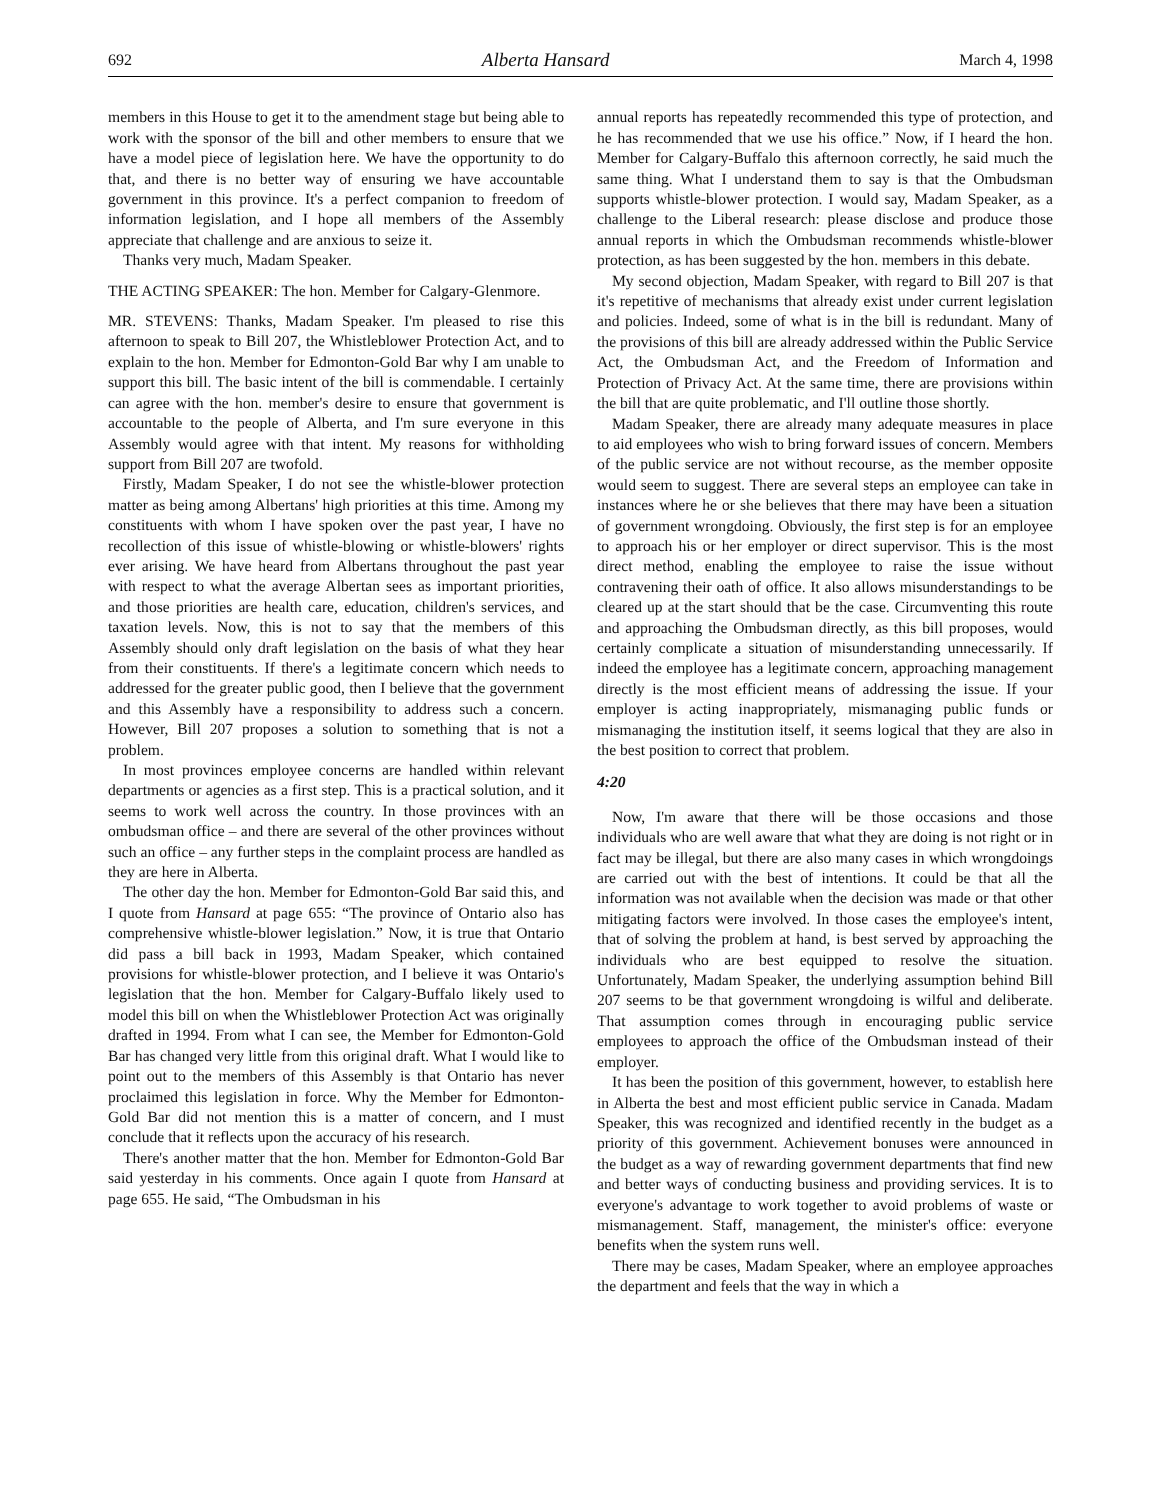692 Alberta Hansard March 4, 1998
members in this House to get it to the amendment stage but being able to work with the sponsor of the bill and other members to ensure that we have a model piece of legislation here. We have the opportunity to do that, and there is no better way of ensuring we have accountable government in this province. It's a perfect companion to freedom of information legislation, and I hope all members of the Assembly appreciate that challenge and are anxious to seize it.
Thanks very much, Madam Speaker.
THE ACTING SPEAKER: The hon. Member for Calgary-Glenmore.
MR. STEVENS: Thanks, Madam Speaker. I'm pleased to rise this afternoon to speak to Bill 207, the Whistleblower Protection Act, and to explain to the hon. Member for Edmonton-Gold Bar why I am unable to support this bill. The basic intent of the bill is commendable. I certainly can agree with the hon. member's desire to ensure that government is accountable to the people of Alberta, and I'm sure everyone in this Assembly would agree with that intent. My reasons for withholding support from Bill 207 are twofold.
Firstly, Madam Speaker, I do not see the whistle-blower protection matter as being among Albertans' high priorities at this time. Among my constituents with whom I have spoken over the past year, I have no recollection of this issue of whistle-blowing or whistle-blowers' rights ever arising. We have heard from Albertans throughout the past year with respect to what the average Albertan sees as important priorities, and those priorities are health care, education, children's services, and taxation levels. Now, this is not to say that the members of this Assembly should only draft legislation on the basis of what they hear from their constituents. If there's a legitimate concern which needs to addressed for the greater public good, then I believe that the government and this Assembly have a responsibility to address such a concern. However, Bill 207 proposes a solution to something that is not a problem.
In most provinces employee concerns are handled within relevant departments or agencies as a first step. This is a practical solution, and it seems to work well across the country. In those provinces with an ombudsman office – and there are several of the other provinces without such an office – any further steps in the complaint process are handled as they are here in Alberta.
The other day the hon. Member for Edmonton-Gold Bar said this, and I quote from Hansard at page 655: “The province of Ontario also has comprehensive whistle-blower legislation.” Now, it is true that Ontario did pass a bill back in 1993, Madam Speaker, which contained provisions for whistle-blower protection, and I believe it was Ontario's legislation that the hon. Member for Calgary-Buffalo likely used to model this bill on when the Whistleblower Protection Act was originally drafted in 1994. From what I can see, the Member for Edmonton-Gold Bar has changed very little from this original draft. What I would like to point out to the members of this Assembly is that Ontario has never proclaimed this legislation in force. Why the Member for Edmonton-Gold Bar did not mention this is a matter of concern, and I must conclude that it reflects upon the accuracy of his research.
There's another matter that the hon. Member for Edmonton-Gold Bar said yesterday in his comments. Once again I quote from Hansard at page 655. He said, “The Ombudsman in his
annual reports has repeatedly recommended this type of protection, and he has recommended that we use his office.” Now, if I heard the hon. Member for Calgary-Buffalo this afternoon correctly, he said much the same thing. What I understand them to say is that the Ombudsman supports whistle-blower protection. I would say, Madam Speaker, as a challenge to the Liberal research: please disclose and produce those annual reports in which the Ombudsman recommends whistle-blower protection, as has been suggested by the hon. members in this debate.
My second objection, Madam Speaker, with regard to Bill 207 is that it's repetitive of mechanisms that already exist under current legislation and policies. Indeed, some of what is in the bill is redundant. Many of the provisions of this bill are already addressed within the Public Service Act, the Ombudsman Act, and the Freedom of Information and Protection of Privacy Act. At the same time, there are provisions within the bill that are quite problematic, and I'll outline those shortly.
Madam Speaker, there are already many adequate measures in place to aid employees who wish to bring forward issues of concern. Members of the public service are not without recourse, as the member opposite would seem to suggest. There are several steps an employee can take in instances where he or she believes that there may have been a situation of government wrongdoing. Obviously, the first step is for an employee to approach his or her employer or direct supervisor. This is the most direct method, enabling the employee to raise the issue without contravening their oath of office. It also allows misunderstandings to be cleared up at the start should that be the case. Circumventing this route and approaching the Ombudsman directly, as this bill proposes, would certainly complicate a situation of misunderstanding unnecessarily. If indeed the employee has a legitimate concern, approaching management directly is the most efficient means of addressing the issue. If your employer is acting inappropriately, mismanaging public funds or mismanaging the institution itself, it seems logical that they are also in the best position to correct that problem.
4:20
Now, I'm aware that there will be those occasions and those individuals who are well aware that what they are doing is not right or in fact may be illegal, but there are also many cases in which wrongdoings are carried out with the best of intentions. It could be that all the information was not available when the decision was made or that other mitigating factors were involved. In those cases the employee's intent, that of solving the problem at hand, is best served by approaching the individuals who are best equipped to resolve the situation. Unfortunately, Madam Speaker, the underlying assumption behind Bill 207 seems to be that government wrongdoing is wilful and deliberate. That assumption comes through in encouraging public service employees to approach the office of the Ombudsman instead of their employer.
It has been the position of this government, however, to establish here in Alberta the best and most efficient public service in Canada. Madam Speaker, this was recognized and identified recently in the budget as a priority of this government. Achievement bonuses were announced in the budget as a way of rewarding government departments that find new and better ways of conducting business and providing services. It is to everyone's advantage to work together to avoid problems of waste or mismanagement. Staff, management, the minister's office: everyone benefits when the system runs well.
There may be cases, Madam Speaker, where an employee approaches the department and feels that the way in which a